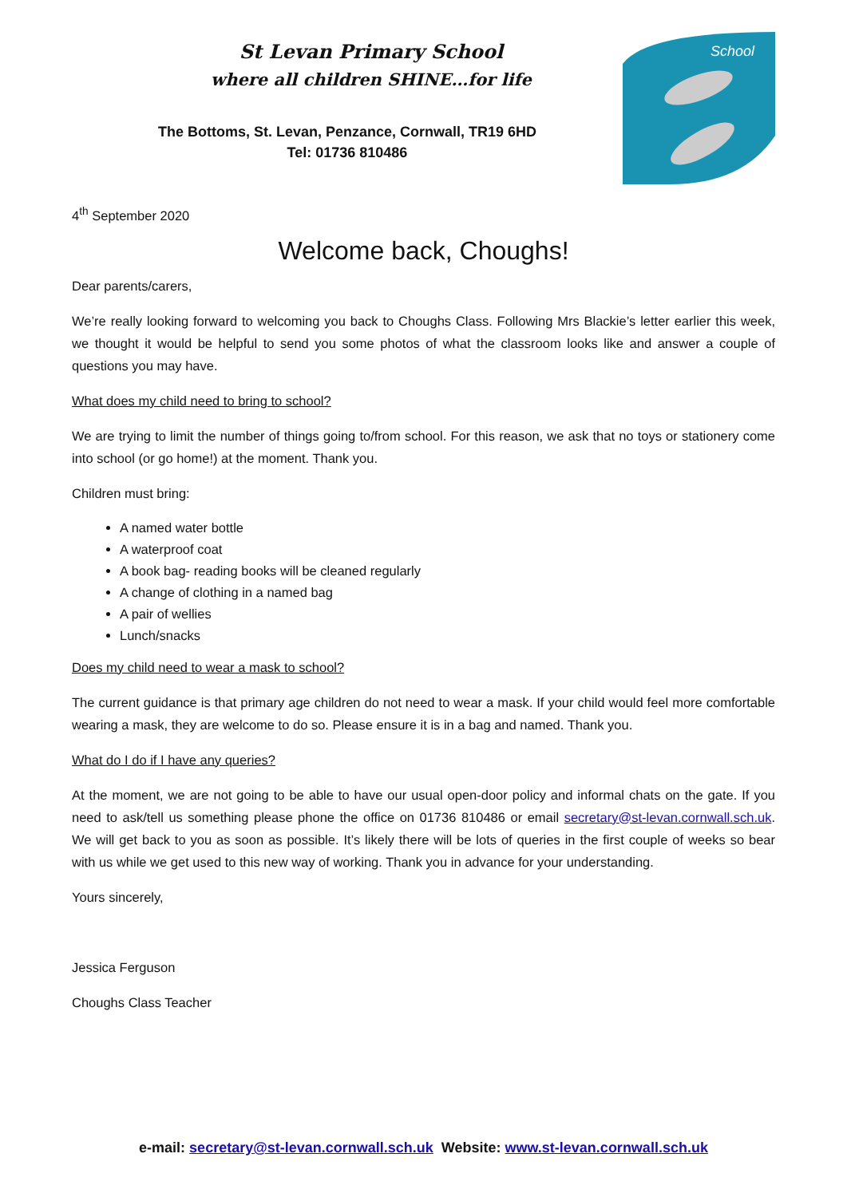St Levan Primary School
where all children SHINE…for life
The Bottoms, St. Levan, Penzance, Cornwall, TR19 6HD
Tel: 01736 810486
School
4<sup>th</sup> September 2020
Welcome back, Choughs!
Dear parents/carers,
We’re really looking forward to welcoming you back to Choughs Class. Following Mrs Blackie’s letter earlier this week, we thought it would be helpful to send you some photos of what the classroom looks like and answer a couple of questions you may have.
What does my child need to bring to school?
We are trying to limit the number of things going to/from school. For this reason, we ask that no toys or stationery come into school (or go home!) at the moment. Thank you.
Children must bring:
A named water bottle
A waterproof coat
A book bag- reading books will be cleaned regularly
A change of clothing in a named bag
A pair of wellies
Lunch/snacks
Does my child need to wear a mask to school?
The current guidance is that primary age children do not need to wear a mask. If your child would feel more comfortable wearing a mask, they are welcome to do so. Please ensure it is in a bag and named. Thank you.
What do I do if I have any queries?
At the moment, we are not going to be able to have our usual open-door policy and informal chats on the gate. If you need to ask/tell us something please phone the office on 01736 810486 or email secretary@st-levan.cornwall.sch.uk. We will get back to you as soon as possible. It’s likely there will be lots of queries in the first couple of weeks so bear with us while we get used to this new way of working. Thank you in advance for your understanding.
Yours sincerely,
Jessica Ferguson
Choughs Class Teacher
e-mail: secretary@st-levan.cornwall.sch.uk Website: www.st-levan.cornwall.sch.uk